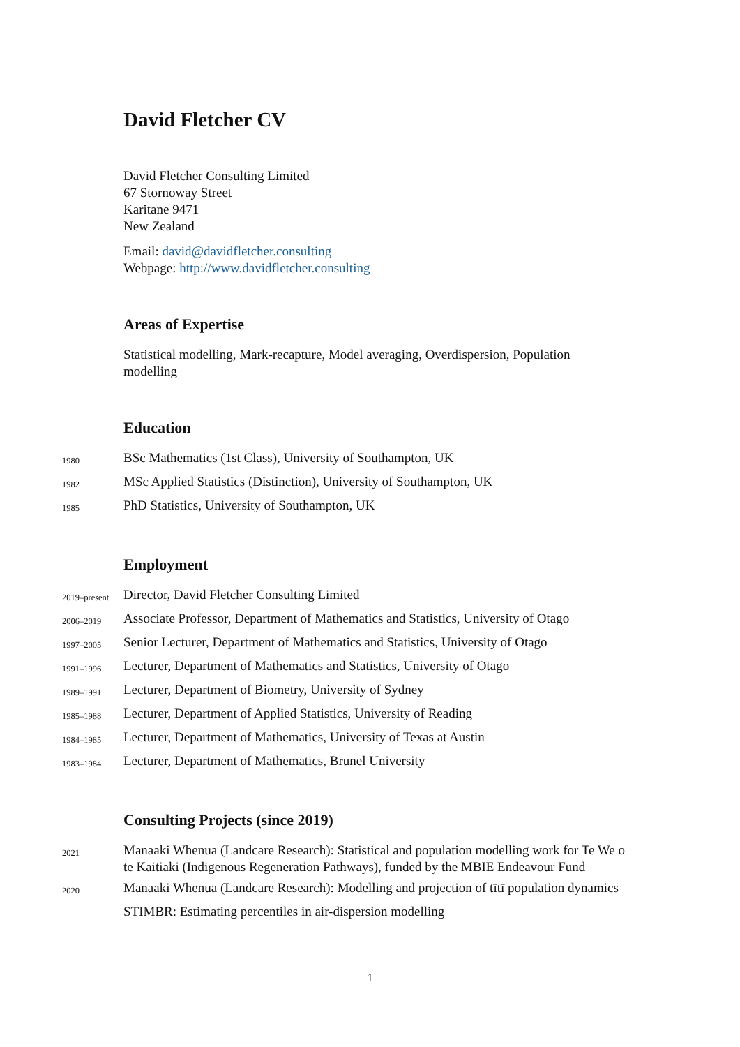David Fletcher CV
David Fletcher Consulting Limited
67 Stornoway Street
Karitane 9471
New Zealand
Email: david@davidfletcher.consulting
Webpage: http://www.davidfletcher.consulting
Areas of Expertise
Statistical modelling, Mark-recapture, Model averaging, Overdispersion, Population modelling
Education
1980 BSc Mathematics (1st Class), University of Southampton, UK
1982 MSc Applied Statistics (Distinction), University of Southampton, UK
1985 PhD Statistics, University of Southampton, UK
Employment
2019–present Director, David Fletcher Consulting Limited
2006–2019 Associate Professor, Department of Mathematics and Statistics, University of Otago
1997–2005 Senior Lecturer, Department of Mathematics and Statistics, University of Otago
1991–1996 Lecturer, Department of Mathematics and Statistics, University of Otago
1989–1991 Lecturer, Department of Biometry, University of Sydney
1985–1988 Lecturer, Department of Applied Statistics, University of Reading
1984–1985 Lecturer, Department of Mathematics, University of Texas at Austin
1983–1984 Lecturer, Department of Mathematics, Brunel University
Consulting Projects (since 2019)
2021 Manaaki Whenua (Landcare Research): Statistical and population modelling work for Te We o te Kaitiaki (Indigenous Regeneration Pathways), funded by the MBIE Endeavour Fund
2020 Manaaki Whenua (Landcare Research): Modelling and projection of tītī population dynamics
STIMBR: Estimating percentiles in air-dispersion modelling
1